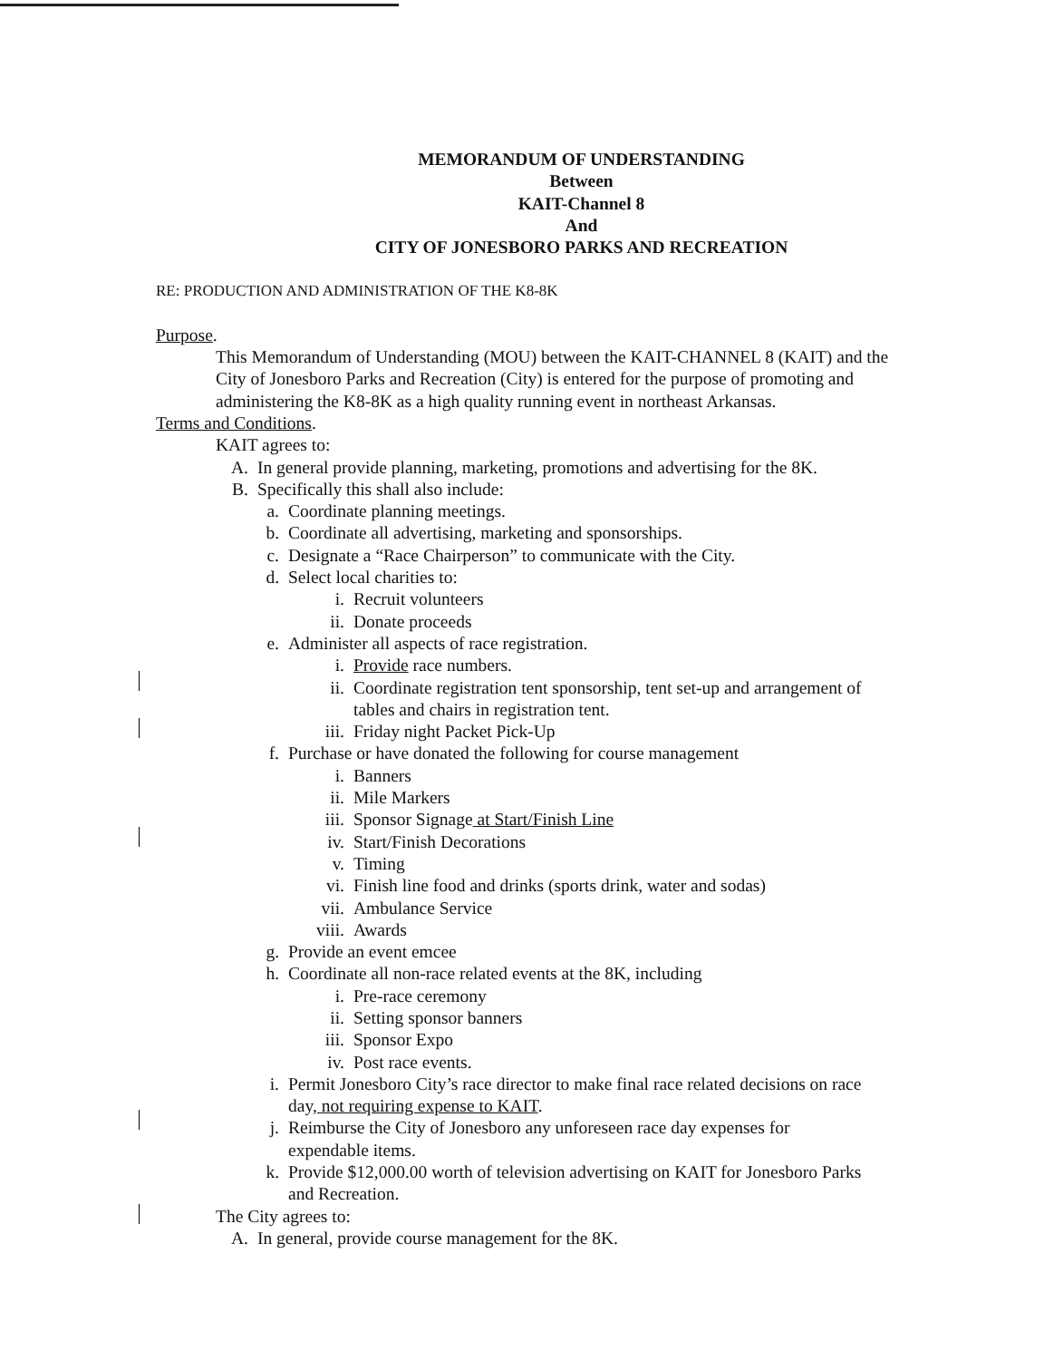MEMORANDUM OF UNDERSTANDING
Between
KAIT-Channel 8
And
CITY OF JONESBORO PARKS AND RECREATION
RE: PRODUCTION AND ADMINISTRATION OF THE K8-8K
Purpose.
This Memorandum of Understanding (MOU) between the KAIT-CHANNEL 8 (KAIT) and the City of Jonesboro Parks and Recreation (City) is entered for the purpose of promoting and administering the K8-8K as a high quality running event in northeast Arkansas.
Terms and Conditions.
KAIT agrees to:
A. In general provide planning, marketing, promotions and advertising for the 8K.
B. Specifically this shall also include:
a. Coordinate planning meetings.
b. Coordinate all advertising, marketing and sponsorships.
c. Designate a “Race Chairperson” to communicate with the City.
d. Select local charities to:
i. Recruit volunteers
ii. Donate proceeds
e. Administer all aspects of race registration.
i. Provide race numbers.
ii. Coordinate registration tent sponsorship, tent set-up and arrangement of tables and chairs in registration tent.
iii. Friday night Packet Pick-Up
f. Purchase or have donated the following for course management
i. Banners
ii. Mile Markers
iii. Sponsor Signage at Start/Finish Line
iv. Start/Finish Decorations
v. Timing
vi. Finish line food and drinks (sports drink, water and sodas)
vii. Ambulance Service
viii. Awards
g. Provide an event emcee
h. Coordinate all non-race related events at the 8K, including
i. Pre-race ceremony
ii. Setting sponsor banners
iii. Sponsor Expo
iv. Post race events.
i. Permit Jonesboro City’s race director to make final race related decisions on race day, not requiring expense to KAIT.
j. Reimburse the City of Jonesboro any unforeseen race day expenses for expendable items.
k. Provide $12,000.00 worth of television advertising on KAIT for Jonesboro Parks and Recreation.
The City agrees to:
A. In general, provide course management for the 8K.